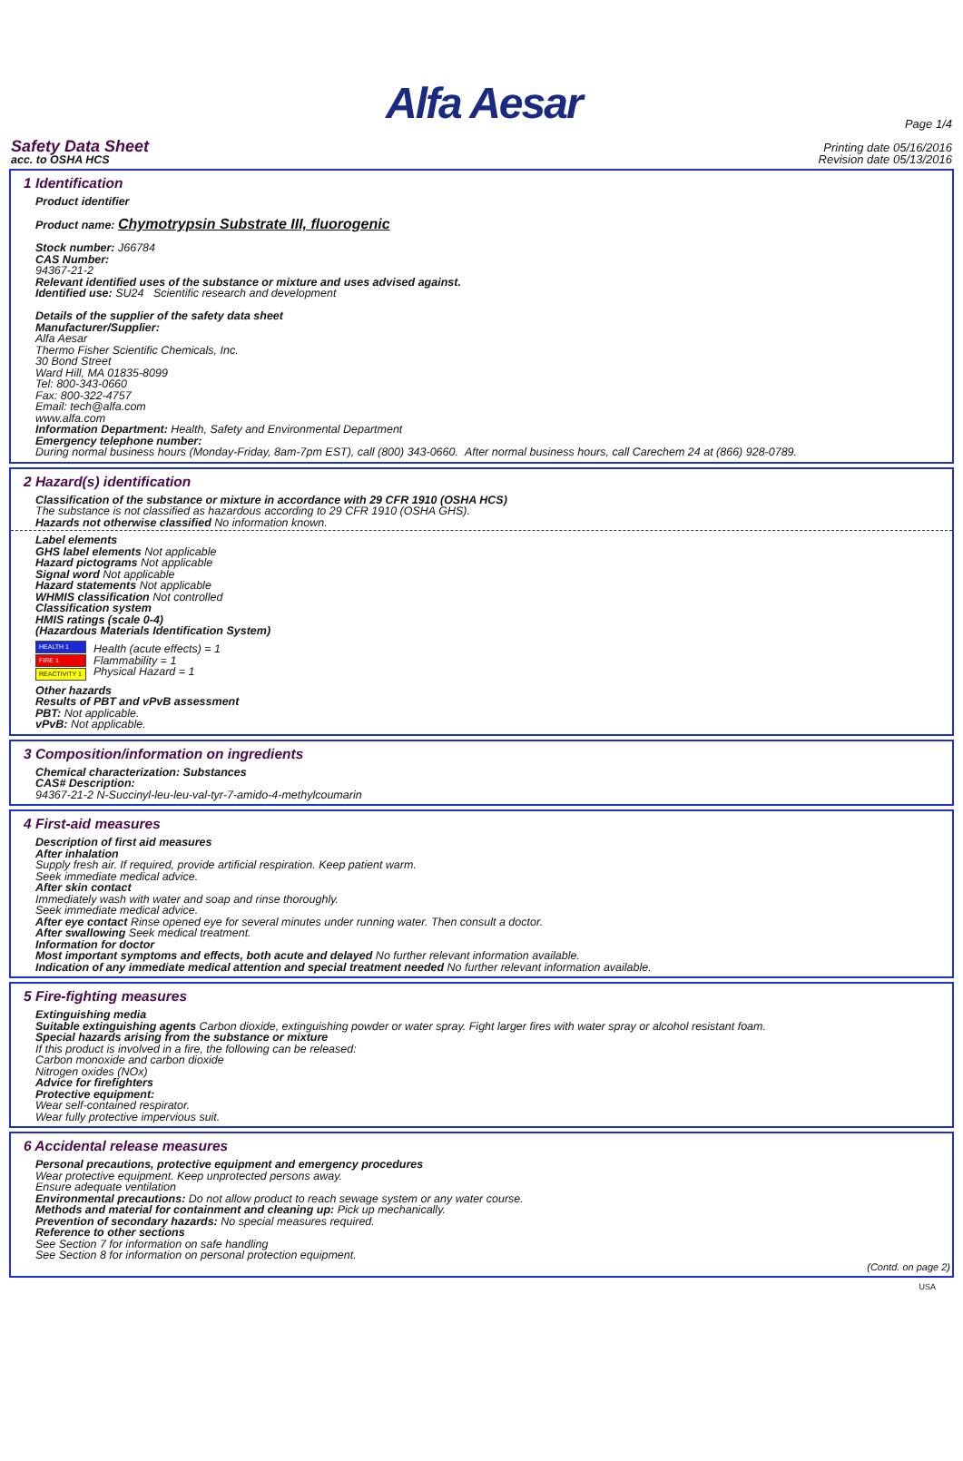Safety Data Sheet
acc. to OSHA HCS
Alfa Aesar
Page 1/4
Printing date 05/16/2016
Revision date 05/13/2016
1 Identification
Product identifier
Product name: Chymotrypsin Substrate III, fluorogenic
Stock number: J66784
CAS Number:
94367-21-2
Relevant identified uses of the substance or mixture and uses advised against.
Identified use: SU24 Scientific research and development
Details of the supplier of the safety data sheet
Manufacturer/Supplier:
Alfa Aesar
Thermo Fisher Scientific Chemicals, Inc.
30 Bond Street
Ward Hill, MA 01835-8099
Tel: 800-343-0660
Fax: 800-322-4757
Email: tech@alfa.com
www.alfa.com
Information Department: Health, Safety and Environmental Department
Emergency telephone number:
During normal business hours (Monday-Friday, 8am-7pm EST), call (800) 343-0660. After normal business hours, call Carechem 24 at (866) 928-0789.
2 Hazard(s) identification
Classification of the substance or mixture in accordance with 29 CFR 1910 (OSHA HCS)
The substance is not classified as hazardous according to 29 CFR 1910 (OSHA GHS).
Hazards not otherwise classified No information known.
Label elements
GHS label elements Not applicable
Hazard pictograms Not applicable
Signal word Not applicable
Hazard statements Not applicable
WHMIS classification Not controlled
Classification system
HMIS ratings (scale 0-4)
(Hazardous Materials Identification System)
HEALTH 1
FIRE 1
REACTIVITY 1
Health (acute effects) = 1
Flammability = 1
Physical Hazard = 1
Other hazards
Results of PBT and vPvB assessment
PBT: Not applicable.
vPvB: Not applicable.
3 Composition/information on ingredients
Chemical characterization: Substances
CAS# Description:
94367-21-2 N-Succinyl-leu-leu-val-tyr-7-amido-4-methylcoumarin
4 First-aid measures
Description of first aid measures
After inhalation
Supply fresh air. If required, provide artificial respiration. Keep patient warm.
Seek immediate medical advice.
After skin contact
Immediately wash with water and soap and rinse thoroughly.
Seek immediate medical advice.
After eye contact Rinse opened eye for several minutes under running water. Then consult a doctor.
After swallowing Seek medical treatment.
Information for doctor
Most important symptoms and effects, both acute and delayed No further relevant information available.
Indication of any immediate medical attention and special treatment needed No further relevant information available.
5 Fire-fighting measures
Extinguishing media
Suitable extinguishing agents Carbon dioxide, extinguishing powder or water spray. Fight larger fires with water spray or alcohol resistant foam.
Special hazards arising from the substance or mixture
If this product is involved in a fire, the following can be released:
Carbon monoxide and carbon dioxide
Nitrogen oxides (NOx)
Advice for firefighters
Protective equipment:
Wear self-contained respirator.
Wear fully protective impervious suit.
6 Accidental release measures
Personal precautions, protective equipment and emergency procedures
Wear protective equipment. Keep unprotected persons away.
Ensure adequate ventilation
Environmental precautions: Do not allow product to reach sewage system or any water course.
Methods and material for containment and cleaning up: Pick up mechanically.
Prevention of secondary hazards: No special measures required.
Reference to other sections
See Section 7 for information on safe handling
See Section 8 for information on personal protection equipment.
(Contd. on page 2)
USA